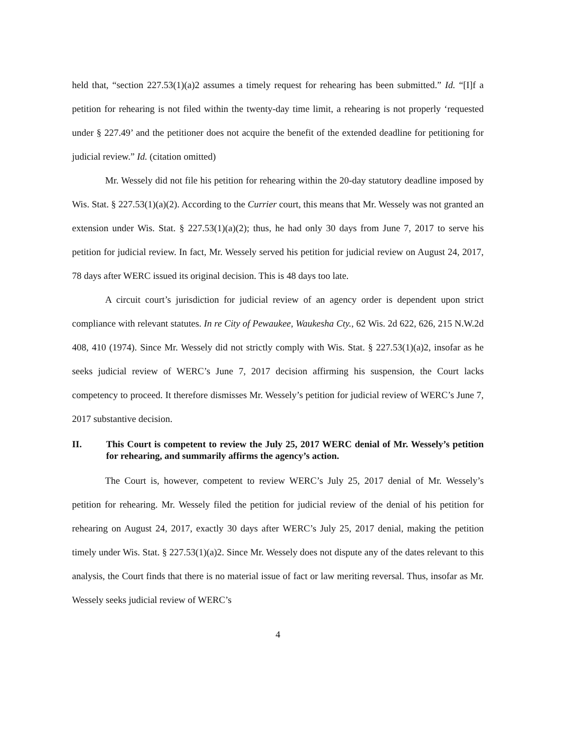held that, “section 227.53(1)(a)2 assumes a timely request for rehearing has been submitted.” Id. “[I]f a petition for rehearing is not filed within the twenty-day time limit, a rehearing is not properly ‘requested under § 227.49’ and the petitioner does not acquire the benefit of the extended deadline for petitioning for judicial review.” Id. (citation omitted)
Mr. Wessely did not file his petition for rehearing within the 20-day statutory deadline imposed by Wis. Stat. § 227.53(1)(a)(2). According to the Currier court, this means that Mr. Wessely was not granted an extension under Wis. Stat. § 227.53(1)(a)(2); thus, he had only 30 days from June 7, 2017 to serve his petition for judicial review. In fact, Mr. Wessely served his petition for judicial review on August 24, 2017, 78 days after WERC issued its original decision. This is 48 days too late.
A circuit court’s jurisdiction for judicial review of an agency order is dependent upon strict compliance with relevant statutes. In re City of Pewaukee, Waukesha Cty., 62 Wis. 2d 622, 626, 215 N.W.2d 408, 410 (1974). Since Mr. Wessely did not strictly comply with Wis. Stat. § 227.53(1)(a)2, insofar as he seeks judicial review of WERC’s June 7, 2017 decision affirming his suspension, the Court lacks competency to proceed. It therefore dismisses Mr. Wessely’s petition for judicial review of WERC’s June 7, 2017 substantive decision.
II. This Court is competent to review the July 25, 2017 WERC denial of Mr. Wessely’s petition for rehearing, and summarily affirms the agency’s action.
The Court is, however, competent to review WERC’s July 25, 2017 denial of Mr. Wessely’s petition for rehearing. Mr. Wessely filed the petition for judicial review of the denial of his petition for rehearing on August 24, 2017, exactly 30 days after WERC’s July 25, 2017 denial, making the petition timely under Wis. Stat. § 227.53(1)(a)2. Since Mr. Wessely does not dispute any of the dates relevant to this analysis, the Court finds that there is no material issue of fact or law meriting reversal. Thus, insofar as Mr. Wessely seeks judicial review of WERC’s
4